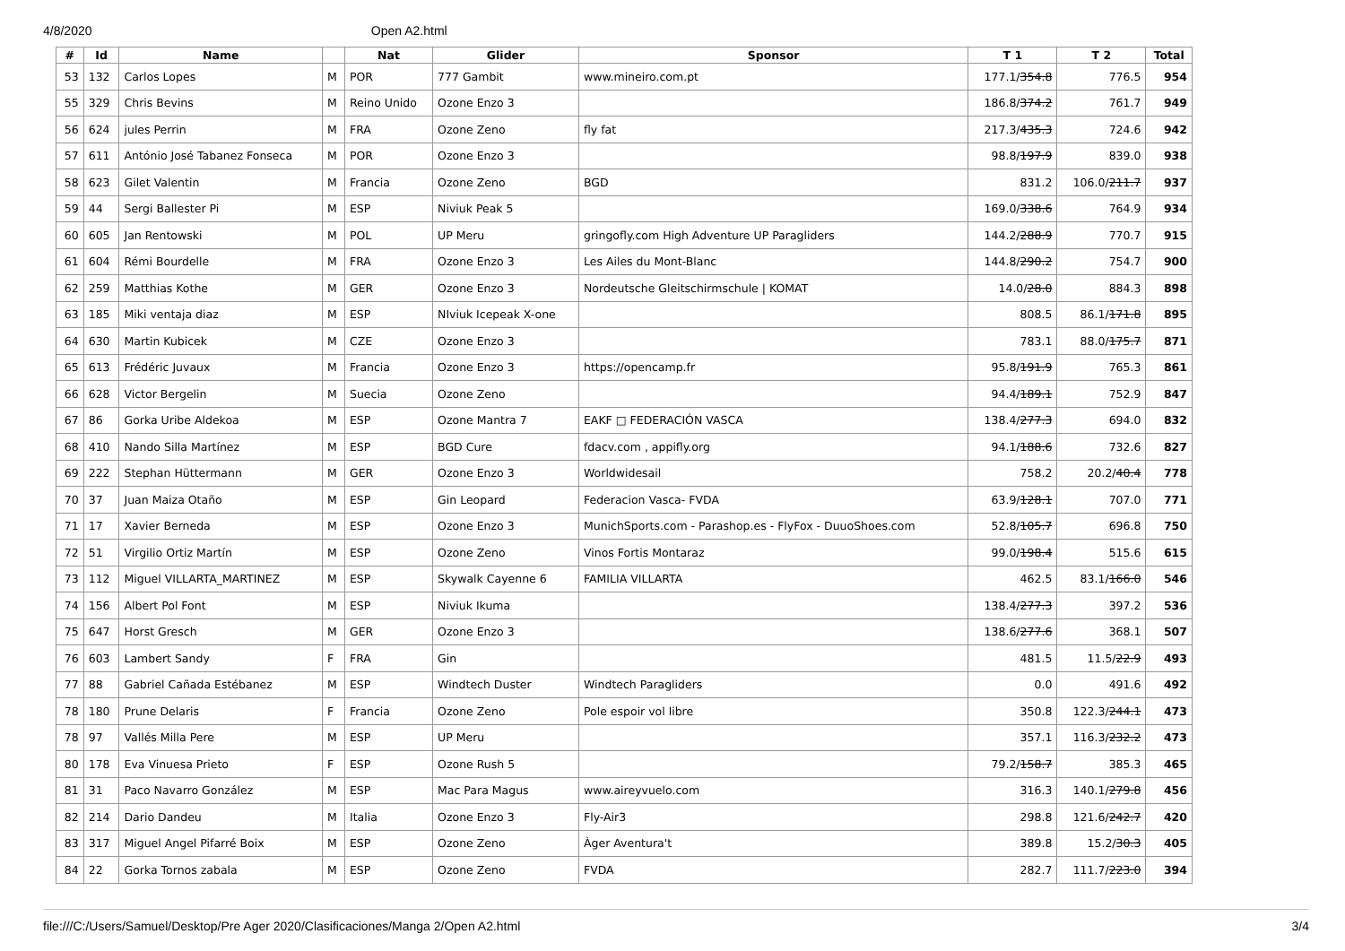4/8/2020 Open A2.html
| # | Id | Name | | Nat | Glider | Sponsor | T 1 | T 2 | Total |
| --- | --- | --- | --- | --- | --- | --- | --- | --- | --- |
| 53 | 132 | Carlos Lopes | M | POR | 777 Gambit | www.mineiro.com.pt | 177.1/ 354.8 | 776.5 | 954 |
| 55 | 329 | Chris Bevins | M | Reino Unido | Ozone Enzo 3 | | 186.8/ 374.2 | 761.7 | 949 |
| 56 | 624 | jules Perrin | M | FRA | Ozone Zeno | fly fat | 217.3/ 435.3 | 724.6 | 942 |
| 57 | 611 | António José Tabanez Fonseca | M | POR | Ozone Enzo 3 | | 98.8/ 197.9 | 839.0 | 938 |
| 58 | 623 | Gilet Valentin | M | Francia | Ozone Zeno | BGD | 831.2 | 106.0/ 211.7 | 937 |
| 59 | 44 | Sergi Ballester Pi | M | ESP | Niviuk Peak 5 | | 169.0/ 338.6 | 764.9 | 934 |
| 60 | 605 | Jan Rentowski | M | POL | UP Meru | gringofly.com High Adventure UP Paragliders | 144.2/ 288.9 | 770.7 | 915 |
| 61 | 604 | Rémi Bourdelle | M | FRA | Ozone Enzo 3 | Les Ailes du Mont-Blanc | 144.8/ 290.2 | 754.7 | 900 |
| 62 | 259 | Matthias Kothe | M | GER | Ozone Enzo 3 | Nordeutsche Gleitschirmschule / KOMAT | 14.0/ 28.0 | 884.3 | 898 |
| 63 | 185 | Miki ventaja diaz | M | ESP | NIviuk Icepeak X-one | | 808.5 | 86.1/ 171.8 | 895 |
| 64 | 630 | Martin Kubicek | M | CZE | Ozone Enzo 3 | | 783.1 | 88.0/ 175.7 | 871 |
| 65 | 613 | Frédéric Juvaux | M | Francia | Ozone Enzo 3 | https://opencamp.fr | 95.8/ 191.9 | 765.3 | 861 |
| 66 | 628 | Victor Bergelin | M | Suecia | Ozone Zeno | | 94.4/ 189.1 | 752.9 | 847 |
| 67 | 86 | Gorka Uribe Aldekoa | M | ESP | Ozone Mantra 7 | EAKF □ FEDERACIÓN VASCA | 138.4/ 277.3 | 694.0 | 832 |
| 68 | 410 | Nando Silla Martínez | M | ESP | BGD Cure | fdacv.com , appifly.org | 94.1/ 188.6 | 732.6 | 827 |
| 69 | 222 | Stephan Hüttermann | M | GER | Ozone Enzo 3 | Worldwidesail | 758.2 | 20.2/ 40.4 | 778 |
| 70 | 37 | Juan Maiza Otaño | M | ESP | Gin Leopard | Federacion Vasca- FVDA | 63.9/ 128.1 | 707.0 | 771 |
| 71 | 17 | Xavier Berneda | M | ESP | Ozone Enzo 3 | MunichSports.com - Parashop.es - FlyFox - DuuoShoes.com | 52.8/ 105.7 | 696.8 | 750 |
| 72 | 51 | Virgilio Ortiz Martín | M | ESP | Ozone Zeno | Vinos Fortis Montaraz | 99.0/ 198.4 | 515.6 | 615 |
| 73 | 112 | Miguel VILLARTA_MARTINEZ | M | ESP | Skywalk Cayenne 6 | FAMILIA VILLARTA | 462.5 | 83.1/ 166.0 | 546 |
| 74 | 156 | Albert Pol Font | M | ESP | Niviuk Ikuma | | 138.4/ 277.3 | 397.2 | 536 |
| 75 | 647 | Horst Gresch | M | GER | Ozone Enzo 3 | | 138.6/ 277.6 | 368.1 | 507 |
| 76 | 603 | Lambert Sandy | F | FRA | Gin | | 481.5 | 11.5/ 22.9 | 493 |
| 77 | 88 | Gabriel Cañada Estébanez | M | ESP | Windtech Duster | Windtech Paragliders | 0.0 | 491.6 | 492 |
| 78 | 180 | Prune Delaris | F | Francia | Ozone Zeno | Pole espoir vol libre | 350.8 | 122.3/ 244.1 | 473 |
| 78 | 97 | Vallés Milla Pere | M | ESP | UP Meru | | 357.1 | 116.3/ 232.2 | 473 |
| 80 | 178 | Eva Vinuesa Prieto | F | ESP | Ozone Rush 5 | | 79.2/ 158.7 | 385.3 | 465 |
| 81 | 31 | Paco Navarro González | M | ESP | Mac Para Magus | www.aireyvuelo.com | 316.3 | 140.1/ 279.8 | 456 |
| 82 | 214 | Dario Dandeu | M | Italia | Ozone Enzo 3 | Fly-Air3 | 298.8 | 121.6/ 242.7 | 420 |
| 83 | 317 | Miguel Angel Pifarré Boix | M | ESP | Ozone Zeno | Àger Aventura't | 389.8 | 15.2/ 30.3 | 405 |
| 84 | 22 | Gorka Tornos zabala | M | ESP | Ozone Zeno | FVDA | 282.7 | 111.7/ 223.0 | 394 |
file:///C:/Users/Samuel/Desktop/Pre Ager 2020/Clasificaciones/Manga 2/Open A2.html 3/4